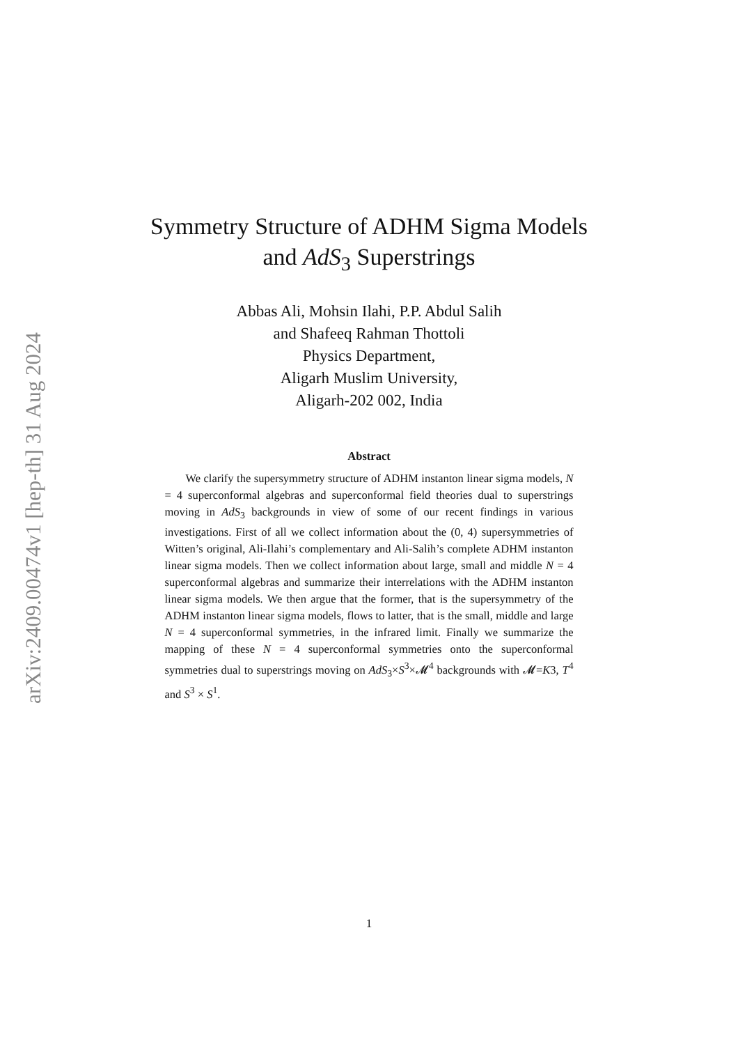arXiv:2409.00474v1 [hep-th] 31 Aug 2024
Symmetry Structure of ADHM Sigma Models
and AdS<sub>3</sub> Superstrings
Abbas Ali, Mohsin Ilahi, P.P. Abdul Salih
and Shafeeq Rahman Thottoli
Physics Department,
Aligarh Muslim University,
Aligarh-202 002, India
Abstract
We clarify the supersymmetry structure of ADHM instanton linear sigma models, N = 4 superconformal algebras and superconformal field theories dual to superstrings moving in AdS<sub>3</sub> backgrounds in view of some of our recent findings in various investigations. First of all we collect information about the (0, 4) supersymmetries of Witten’s original, Ali-Ilahi’s complementary and Ali-Salih’s complete ADHM instanton linear sigma models. Then we collect information about large, small and middle N = 4 superconformal algebras and summarize their interrelations with the ADHM instanton linear sigma models. We then argue that the former, that is the supersymmetry of the ADHM instanton linear sigma models, flows to latter, that is the small, middle and large N = 4 superconformal symmetries, in the infrared limit. Finally we summarize the mapping of these N = 4 superconformal symmetries onto the superconformal symmetries dual to superstrings moving on AdS<sub>3</sub>×S<sup>3</sup>×𝓜<sup>4</sup> backgrounds with 𝓜=K3, T<sup>4</sup> and S<sup>3</sup> × S<sup>1</sup>.
1